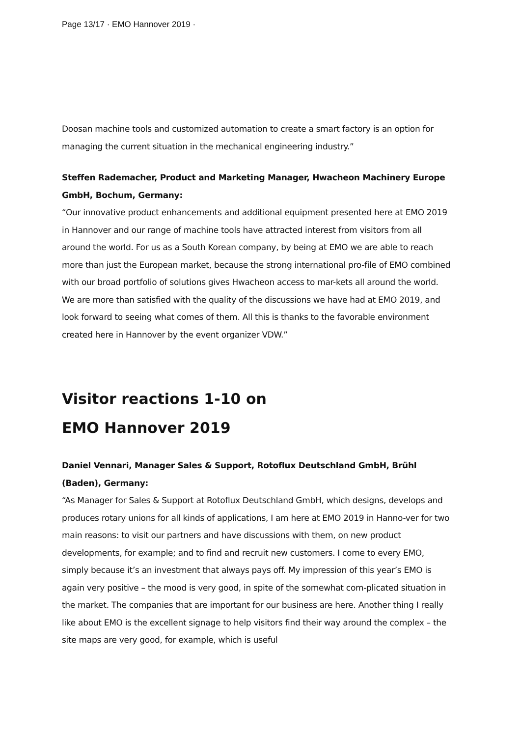Page 13/17 · EMO Hannover 2019 ·
Doosan machine tools and customized automation to create a smart factory is an option for managing the current situation in the mechanical engineering industry.”
Steffen Rademacher, Product and Marketing Manager, Hwacheon Machinery Europe GmbH, Bochum, Germany:
“Our innovative product enhancements and additional equipment presented here at EMO 2019 in Hannover and our range of machine tools have attracted interest from visitors from all around the world. For us as a South Korean company, by being at EMO we are able to reach more than just the European market, because the strong international pro-file of EMO combined with our broad portfolio of solutions gives Hwacheon access to mar-kets all around the world. We are more than satisfied with the quality of the discussions we have had at EMO 2019, and look forward to seeing what comes of them. All this is thanks to the favorable environment created here in Hannover by the event organizer VDW.”
Visitor reactions 1-10 on
EMO Hannover 2019
Daniel Vennari, Manager Sales & Support, Rotoflux Deutschland GmbH, Brühl (Baden), Germany:
“As Manager for Sales & Support at Rotoflux Deutschland GmbH, which designs, develops and produces rotary unions for all kinds of applications, I am here at EMO 2019 in Hanno-ver for two main reasons: to visit our partners and have discussions with them, on new product developments, for example; and to find and recruit new customers. I come to every EMO, simply because it’s an investment that always pays off. My impression of this year’s EMO is again very positive – the mood is very good, in spite of the somewhat com-plicated situation in the market. The companies that are important for our business are here. Another thing I really like about EMO is the excellent signage to help visitors find their way around the complex – the site maps are very good, for example, which is useful